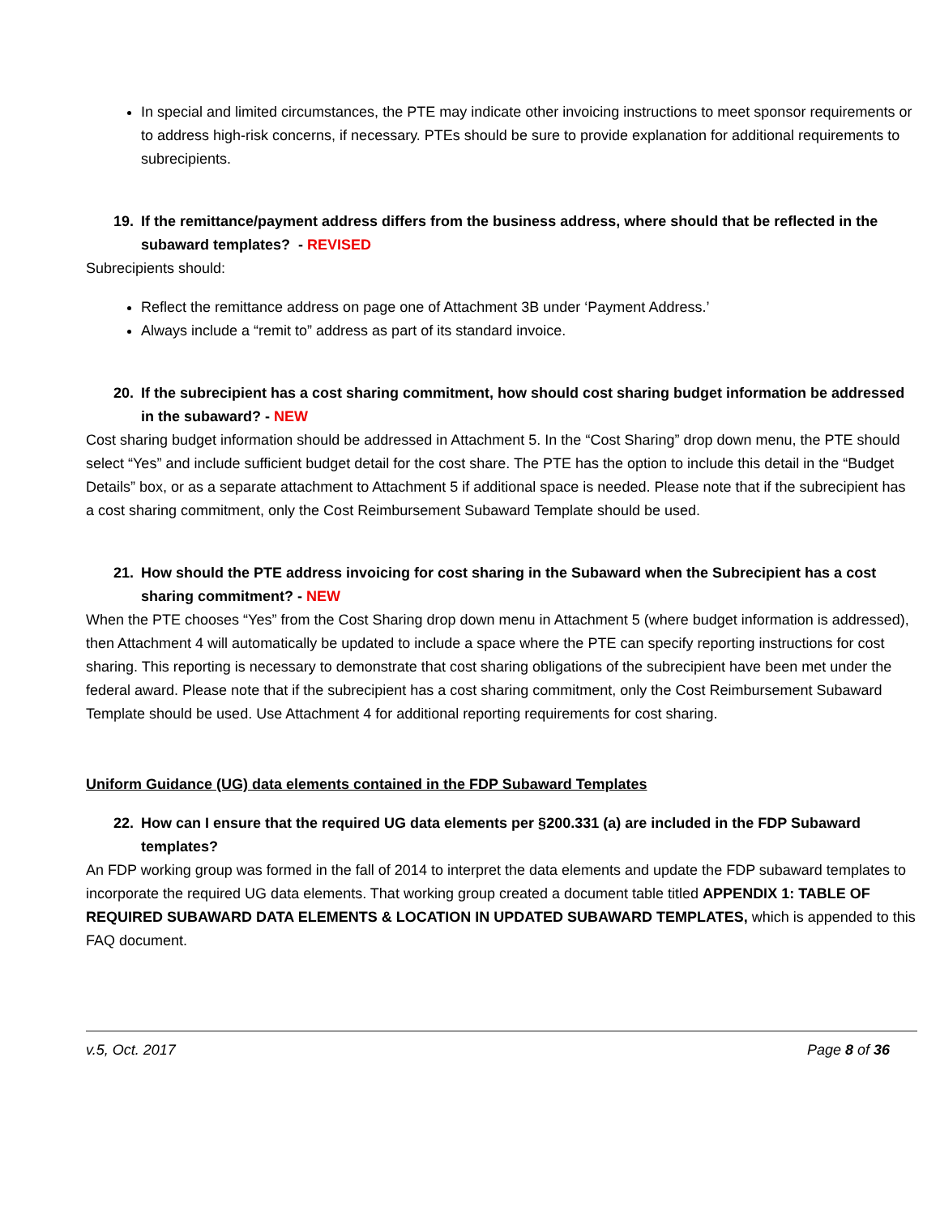In special and limited circumstances, the PTE may indicate other invoicing instructions to meet sponsor requirements or to address high-risk concerns, if necessary. PTEs should be sure to provide explanation for additional requirements to subrecipients.
19. If the remittance/payment address differs from the business address, where should that be reflected in the subaward templates? - REVISED
Subrecipients should:
Reflect the remittance address on page one of Attachment 3B under ‘Payment Address.’
Always include a “remit to” address as part of its standard invoice.
20. If the subrecipient has a cost sharing commitment, how should cost sharing budget information be addressed in the subaward? - NEW
Cost sharing budget information should be addressed in Attachment 5. In the “Cost Sharing” drop down menu, the PTE should select “Yes” and include sufficient budget detail for the cost share. The PTE has the option to include this detail in the “Budget Details” box, or as a separate attachment to Attachment 5 if additional space is needed. Please note that if the subrecipient has a cost sharing commitment, only the Cost Reimbursement Subaward Template should be used.
21. How should the PTE address invoicing for cost sharing in the Subaward when the Subrecipient has a cost sharing commitment? - NEW
When the PTE chooses “Yes” from the Cost Sharing drop down menu in Attachment 5 (where budget information is addressed), then Attachment 4 will automatically be updated to include a space where the PTE can specify reporting instructions for cost sharing. This reporting is necessary to demonstrate that cost sharing obligations of the subrecipient have been met under the federal award. Please note that if the subrecipient has a cost sharing commitment, only the Cost Reimbursement Subaward Template should be used. Use Attachment 4 for additional reporting requirements for cost sharing.
Uniform Guidance (UG) data elements contained in the FDP Subaward Templates
22. How can I ensure that the required UG data elements per §200.331 (a) are included in the FDP Subaward templates?
An FDP working group was formed in the fall of 2014 to interpret the data elements and update the FDP subaward templates to incorporate the required UG data elements. That working group created a document table titled APPENDIX 1: TABLE OF REQUIRED SUBAWARD DATA ELEMENTS & LOCATION IN UPDATED SUBAWARD TEMPLATES, which is appended to this FAQ document.
v.5, Oct. 2017 Page 8 of 36